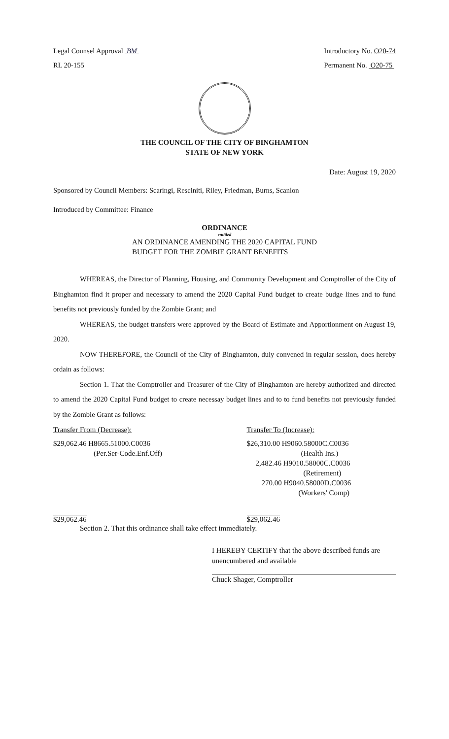Legal Counsel Approval BM
RL 20-155
Introductory No. O20-74
Permanent No. O20-75
THE COUNCIL OF THE CITY OF BINGHAMTON
STATE OF NEW YORK
Date: August 19, 2020
Sponsored by Council Members: Scaringi, Resciniti, Riley, Friedman, Burns, Scanlon
Introduced by Committee: Finance
ORDINANCE
entitled
AN ORDINANCE AMENDING THE 2020 CAPITAL FUND BUDGET FOR THE ZOMBIE GRANT BENEFITS
WHEREAS, the Director of Planning, Housing, and Community Development and Comptroller of the City of Binghamton find it proper and necessary to amend the 2020 Capital Fund budget to create budge lines and to fund benefits not previously funded by the Zombie Grant; and
WHEREAS, the budget transfers were approved by the Board of Estimate and Apportionment on August 19, 2020.
NOW THEREFORE, the Council of the City of Binghamton, duly convened in regular session, does hereby ordain as follows:
Section 1. That the Comptroller and Treasurer of the City of Binghamton are hereby authorized and directed to amend the 2020 Capital Fund budget to create necessay budget lines and to to fund benefits not previously funded by the Zombie Grant as follows:
| Transfer From (Decrease): | Transfer To (Increase): |
| $29,062.46 H8665.51000.C0036 (Per.Ser-Code.Enf.Off) | $26,310.00 H9060.58000C.C0036 (Health Ins.) 2,482.46 H9010.58000C.C0036 (Retirement) 270.00 H9040.58000D.C0036 (Workers' Comp) |
| $29,062.46 | $29,062.46 |
Section 2. That this ordinance shall take effect immediately.
I HEREBY CERTIFY that the above described funds are unencumbered and available
Chuck Shager, Comptroller